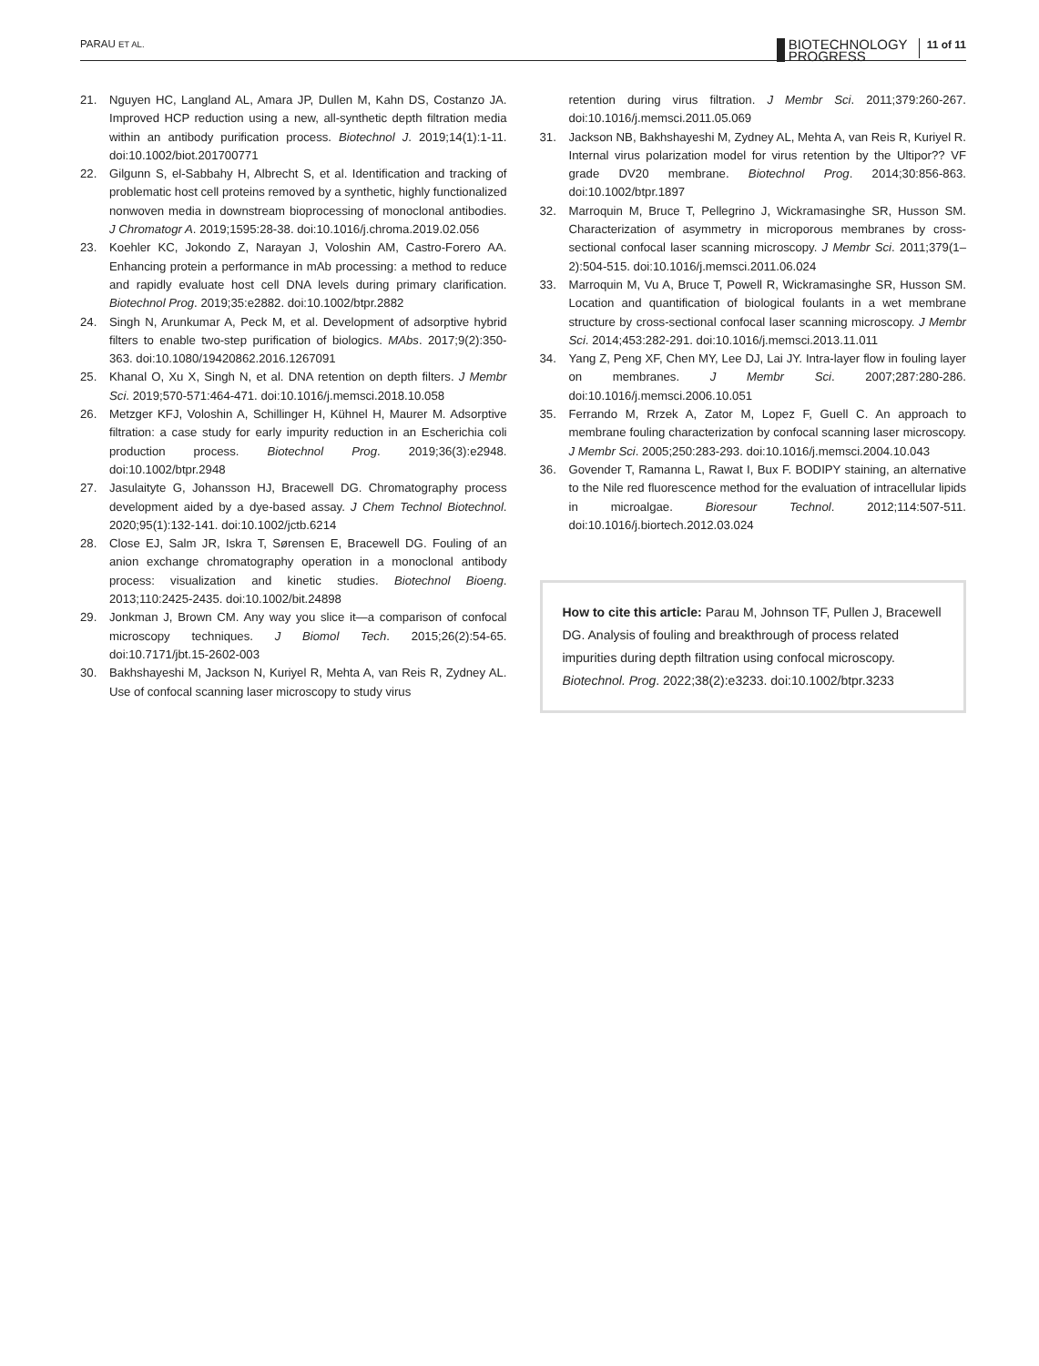PARAU ET AL.
BIOTECHNOLOGY
PROGRESS
11 of 11
21. Nguyen HC, Langland AL, Amara JP, Dullen M, Kahn DS, Costanzo JA. Improved HCP reduction using a new, all-synthetic depth filtration media within an antibody purification process. Biotechnol J. 2019;14(1):1-11. doi:10.1002/biot.201700771
22. Gilgunn S, el-Sabbahy H, Albrecht S, et al. Identification and tracking of problematic host cell proteins removed by a synthetic, highly functionalized nonwoven media in downstream bioprocessing of monoclonal antibodies. J Chromatogr A. 2019;1595:28-38. doi:10.1016/j.chroma.2019.02.056
23. Koehler KC, Jokondo Z, Narayan J, Voloshin AM, Castro-Forero AA. Enhancing protein a performance in mAb processing: a method to reduce and rapidly evaluate host cell DNA levels during primary clarification. Biotechnol Prog. 2019;35:e2882. doi:10.1002/btpr.2882
24. Singh N, Arunkumar A, Peck M, et al. Development of adsorptive hybrid filters to enable two-step purification of biologics. MAbs. 2017;9(2):350-363. doi:10.1080/19420862.2016.1267091
25. Khanal O, Xu X, Singh N, et al. DNA retention on depth filters. J Membr Sci. 2019;570-571:464-471. doi:10.1016/j.memsci.2018.10.058
26. Metzger KFJ, Voloshin A, Schillinger H, Kühnel H, Maurer M. Adsorptive filtration: a case study for early impurity reduction in an Escherichia coli production process. Biotechnol Prog. 2019;36(3):e2948. doi:10.1002/btpr.2948
27. Jasulaityte G, Johansson HJ, Bracewell DG. Chromatography process development aided by a dye-based assay. J Chem Technol Biotechnol. 2020;95(1):132-141. doi:10.1002/jctb.6214
28. Close EJ, Salm JR, Iskra T, Sørensen E, Bracewell DG. Fouling of an anion exchange chromatography operation in a monoclonal antibody process: visualization and kinetic studies. Biotechnol Bioeng. 2013;110:2425-2435. doi:10.1002/bit.24898
29. Jonkman J, Brown CM. Any way you slice it—a comparison of confocal microscopy techniques. J Biomol Tech. 2015;26(2):54-65. doi:10.7171/jbt.15-2602-003
30. Bakhshayeshi M, Jackson N, Kuriyel R, Mehta A, van Reis R, Zydney AL. Use of confocal scanning laser microscopy to study virus
retention during virus filtration. J Membr Sci. 2011;379:260-267. doi:10.1016/j.memsci.2011.05.069
31. Jackson NB, Bakhshayeshi M, Zydney AL, Mehta A, van Reis R, Kuriyel R. Internal virus polarization model for virus retention by the Ultipor?? VF grade DV20 membrane. Biotechnol Prog. 2014;30:856-863. doi:10.1002/btpr.1897
32. Marroquin M, Bruce T, Pellegrino J, Wickramasinghe SR, Husson SM. Characterization of asymmetry in microporous membranes by cross-sectional confocal laser scanning microscopy. J Membr Sci. 2011;379(1–2):504-515. doi:10.1016/j.memsci.2011.06.024
33. Marroquin M, Vu A, Bruce T, Powell R, Wickramasinghe SR, Husson SM. Location and quantification of biological foulants in a wet membrane structure by cross-sectional confocal laser scanning microscopy. J Membr Sci. 2014;453:282-291. doi:10.1016/j.memsci.2013.11.011
34. Yang Z, Peng XF, Chen MY, Lee DJ, Lai JY. Intra-layer flow in fouling layer on membranes. J Membr Sci. 2007;287:280-286. doi:10.1016/j.memsci.2006.10.051
35. Ferrando M, Rrzek A, Zator M, Lopez F, Guell C. An approach to membrane fouling characterization by confocal scanning laser microscopy. J Membr Sci. 2005;250:283-293. doi:10.1016/j.memsci.2004.10.043
36. Govender T, Ramanna L, Rawat I, Bux F. BODIPY staining, an alternative to the Nile red fluorescence method for the evaluation of intracellular lipids in microalgae. Bioresour Technol. 2012;114:507-511. doi:10.1016/j.biortech.2012.03.024
How to cite this article: Parau M, Johnson TF, Pullen J, Bracewell DG. Analysis of fouling and breakthrough of process related impurities during depth filtration using confocal microscopy. Biotechnol. Prog. 2022;38(2):e3233. doi:10.1002/btpr.3233